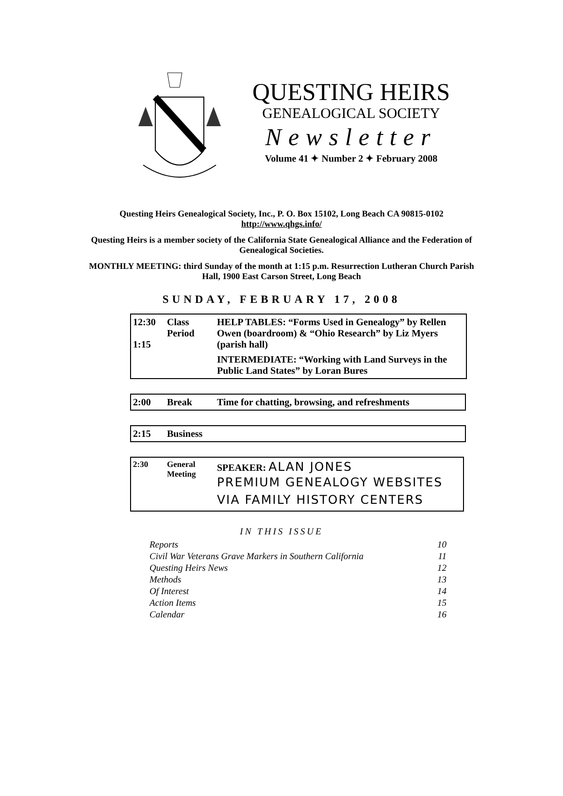QUESTING HEIRS
GENEALOGICAL SOCIETY
Newsletter
Volume 41 ✦ Number 2 ✦ February 2008
Questing Heirs Genealogical Society, Inc., P. O. Box 15102, Long Beach CA 90815-0102
http://www.qhgs.info/
Questing Heirs is a member society of the California State Genealogical Alliance and the Federation of Genealogical Societies.
MONTHLY MEETING: third Sunday of the month at 1:15 p.m. Resurrection Lutheran Church Parish Hall, 1900 East Carson Street, Long Beach
SUNDAY, FEBRUARY 17, 2008
| 12:30 1:15 | Class Period | HELP TABLES: “Forms Used in Genealogy” by Rellen Owen (boardroom) & “Ohio Research” by Liz Myers (parish hall) INTERMEDIATE: “Working with Land Surveys in the Public Land States” by Loran Bures |
| 2:00 | Break | Time for chatting, browsing, and refreshments |
| 2:15 | Business |
| 2:30 | General Meeting | SPEAKER: ALAN JONES PREMIUM GENEALOGY WEBSITES VIA FAMILY HISTORY CENTERS |
IN THIS ISSUE
Reports 10
Civil War Veterans Grave Markers in Southern California 11
Questing Heirs News 12
Methods 13
Of Interest 14
Action Items 15
Calendar 16